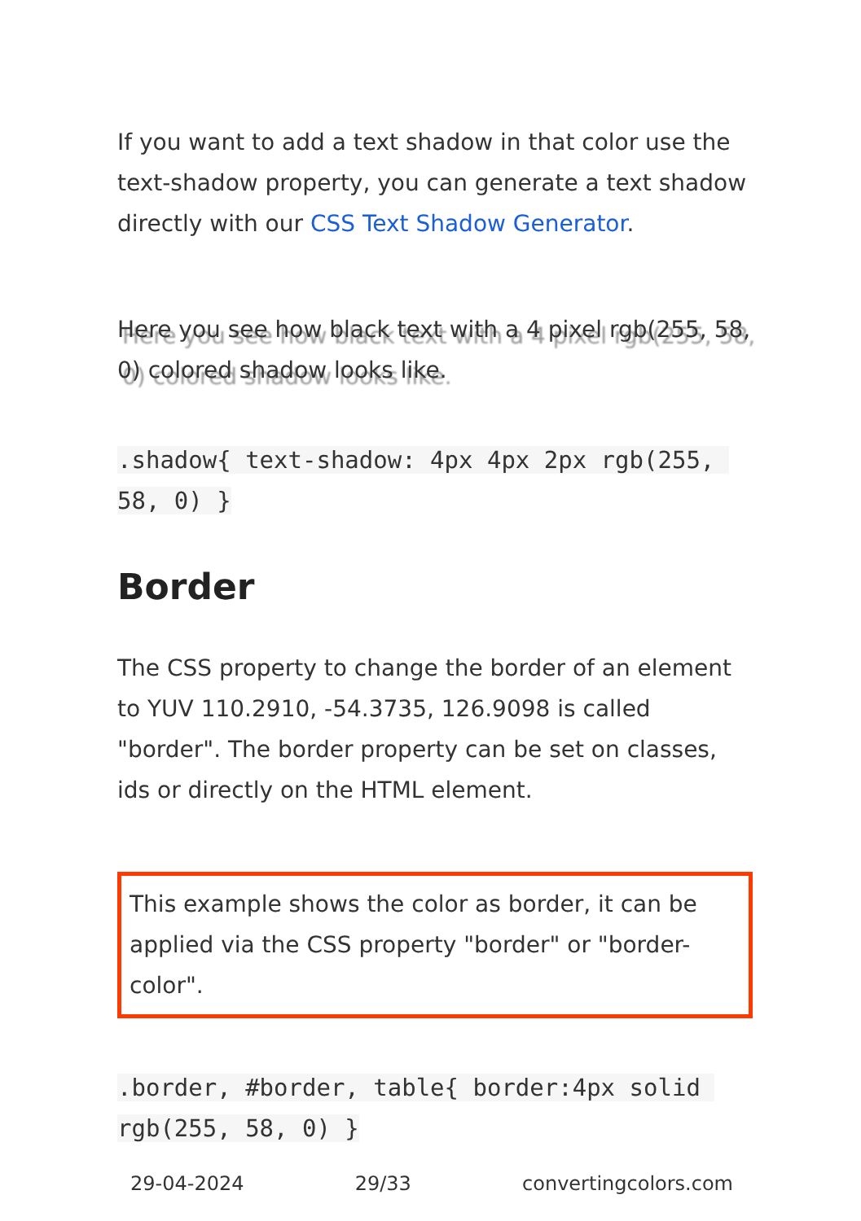If you want to add a text shadow in that color use the text-shadow property, you can generate a text shadow directly with our CSS Text Shadow Generator.
Here you see how black text with a 4 pixel rgb(255, 58, 0) colored shadow looks like.
.shadow{ text-shadow: 4px 4px 2px rgb(255, 58, 0) }
Border
The CSS property to change the border of an element to YUV 110.2910, -54.3735, 126.9098 is called "border". The border property can be set on classes, ids or directly on the HTML element.
This example shows the color as border, it can be applied via the CSS property "border" or "border-color".
.border, #border, table{ border:4px solid rgb(255, 58, 0) }
29-04-2024 29/33 convertingcolors.com